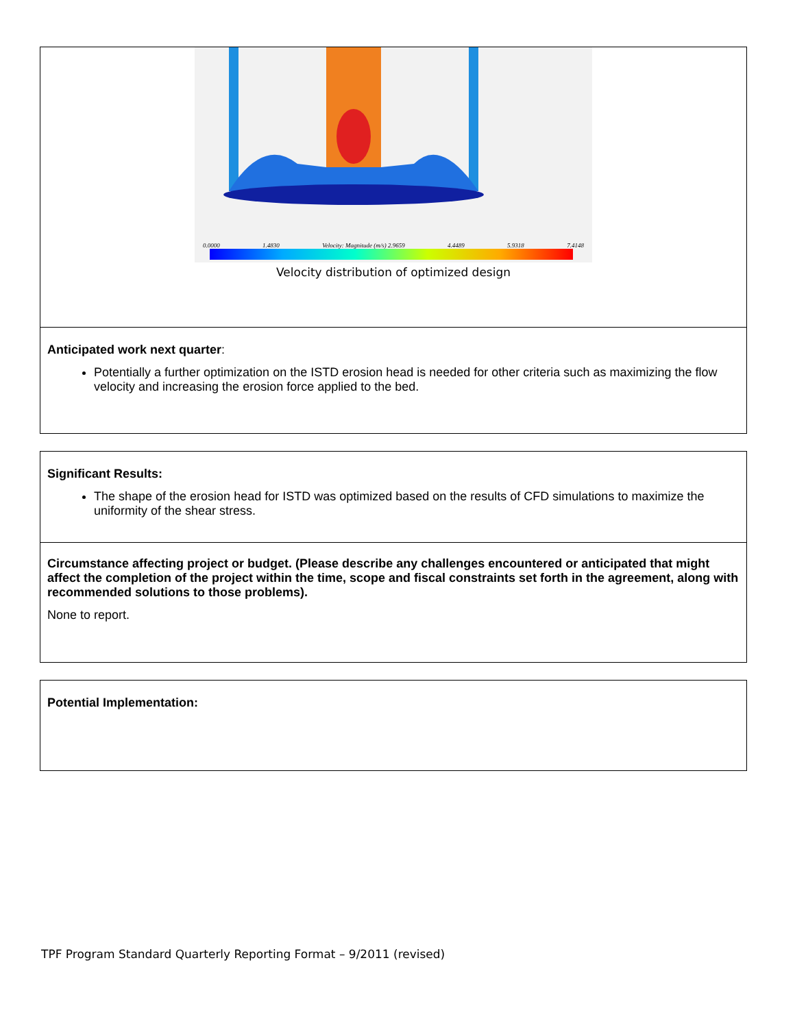0.0000 1.4830 Velocity: Magnitude (m/s) 2.9659 4.4489 5.9318 7.4148
Velocity distribution of optimized design
Anticipated work next quarter:
Potentially a further optimization on the ISTD erosion head is needed for other criteria such as maximizing the flow velocity and increasing the erosion force applied to the bed.
Significant Results:
The shape of the erosion head for ISTD was optimized based on the results of CFD simulations to maximize the uniformity of the shear stress.
Circumstance affecting project or budget. (Please describe any challenges encountered or anticipated that might affect the completion of the project within the time, scope and fiscal constraints set forth in the agreement, along with recommended solutions to those problems).
None to report.
Potential Implementation:
TPF Program Standard Quarterly Reporting Format – 9/2011 (revised)